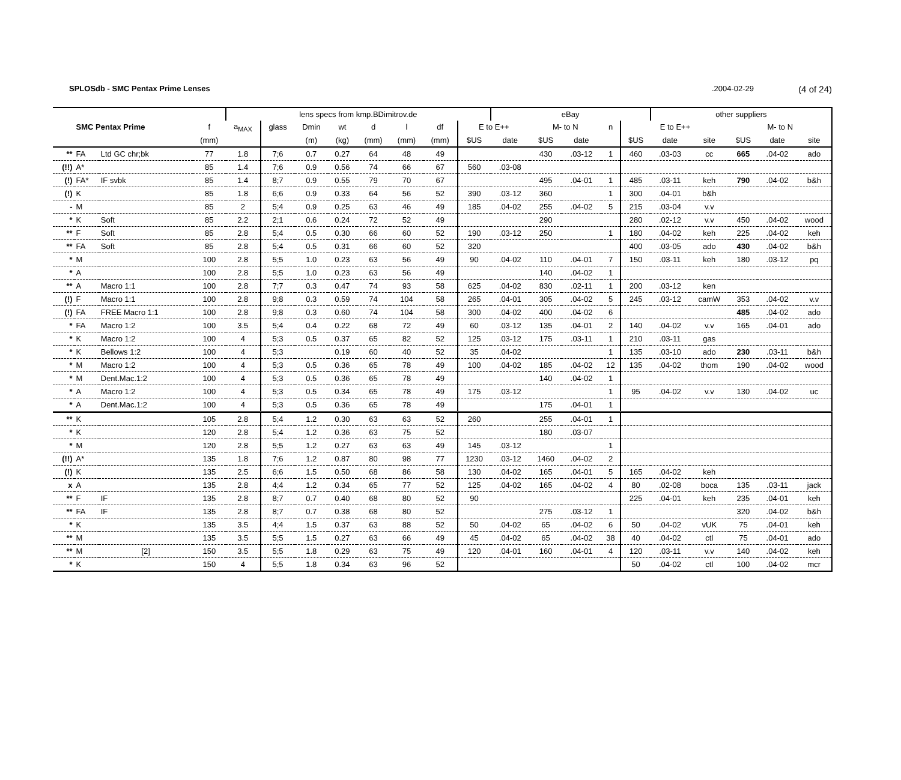SPLOSdb - SMC Pentax Prime Lenses.2004-02-29 (4 of 24)
| | | | | lens specs from kmp.BDimitrov.de | | | | | | | | eBay | | | | | other suppliers | | | | |
| --- | --- | --- | --- | --- | --- | --- | --- | --- | --- | --- | --- | --- | --- | --- | --- | --- | --- | --- | --- | --- | --- |
| | SMC Pentax Prime | | f | a<sub>MAX</sub> | glass | Dmin | wt | d | l | df | E to E++ | | M- to N | | n | E to E++ | | | M- to N | | |
| | | | (mm) | | | (m) | (kg) | (mm) | (mm) | (mm) | $US | date | $US | date | | $US | date | site | $US | date | site |
| ** | FA | Ltd GC chr;bk | 77 | 1.8 | 7;6 | 0.7 | 0.27 | 64 | 48 | 49 | | | 430 | .03-12 | 1 | 460 | .03-03 | cc | 665 | .04-02 | ado |
| (!!) | A* | | 85 | 1.4 | 7;6 | 0.9 | 0.56 | 74 | 66 | 67 | 560 | .03-08 | | | | | | | | | |
| (!) | FA* | IF svbk | 85 | 1.4 | 8;7 | 0.9 | 0.55 | 79 | 70 | 67 | | | 495 | .04-01 | 1 | 485 | .03-11 | keh | 790 | .04-02 | b&h |
| (!) | K | | 85 | 1.8 | 6;6 | 0.9 | 0.33 | 64 | 56 | 52 | 390 | .03-12 | 360 | | 1 | 300 | .04-01 | b&h | | | |
| - | M | | 85 | 2 | 5;4 | 0.9 | 0.25 | 63 | 46 | 49 | 185 | .04-02 | 255 | .04-02 | 5 | 215 | .03-04 | v.v | | | |
| * | K | Soft | 85 | 2.2 | 2;1 | 0.6 | 0.24 | 72 | 52 | 49 | | | 290 | | | 280 | .02-12 | v.v | 450 | .04-02 | wood |
| ** | F | Soft | 85 | 2.8 | 5;4 | 0.5 | 0.30 | 66 | 60 | 52 | 190 | .03-12 | 250 | | 1 | 180 | .04-02 | keh | 225 | .04-02 | keh |
| ** | FA | Soft | 85 | 2.8 | 5;4 | 0.5 | 0.31 | 66 | 60 | 52 | 320 | | | | | 400 | .03-05 | ado | 430 | .04-02 | b&h |
| * | M | | 100 | 2.8 | 5;5 | 1.0 | 0.23 | 63 | 56 | 49 | 90 | .04-02 | 110 | .04-01 | 7 | 150 | .03-11 | keh | 180 | .03-12 | pq |
| * | A | | 100 | 2.8 | 5;5 | 1.0 | 0.23 | 63 | 56 | 49 | | | 140 | .04-02 | 1 | | | | | | |
| ** | A | Macro 1:1 | 100 | 2.8 | 7;7 | 0.3 | 0.47 | 74 | 93 | 58 | 625 | .04-02 | 830 | .02-11 | 1 | 200 | .03-12 | ken | | | |
| (!) | F | Macro 1:1 | 100 | 2.8 | 9;8 | 0.3 | 0.59 | 74 | 104 | 58 | 265 | .04-01 | 305 | .04-02 | 5 | 245 | .03-12 | camW | 353 | .04-02 | v.v |
| (!) | FA | FREE Macro 1:1 | 100 | 2.8 | 9;8 | 0.3 | 0.60 | 74 | 104 | 58 | 300 | .04-02 | 400 | .04-02 | 6 | | | | 485 | .04-02 | ado |
| * | FA | Macro 1:2 | 100 | 3.5 | 5;4 | 0.4 | 0.22 | 68 | 72 | 49 | 60 | .03-12 | 135 | .04-01 | 2 | 140 | .04-02 | v.v | 165 | .04-01 | ado |
| * | K | Macro 1:2 | 100 | 4 | 5;3 | 0.5 | 0.37 | 65 | 82 | 52 | 125 | .03-12 | 175 | .03-11 | 1 | 210 | .03-11 | gas | | | |
| * | K | Bellows 1:2 | 100 | 4 | 5;3 | | 0.19 | 60 | 40 | 52 | 35 | .04-02 | | | 1 | 135 | .03-10 | ado | 230 | .03-11 | b&h |
| * | M | Macro 1:2 | 100 | 4 | 5;3 | 0.5 | 0.36 | 65 | 78 | 49 | 100 | .04-02 | 185 | .04-02 | 12 | 135 | .04-02 | thom | 190 | .04-02 | wood |
| * | M | Dent.Mac.1:2 | 100 | 4 | 5;3 | 0.5 | 0.36 | 65 | 78 | 49 | | | 140 | .04-02 | 1 | | | | | | |
| * | A | Macro 1:2 | 100 | 4 | 5;3 | 0.5 | 0.34 | 65 | 78 | 49 | 175 | .03-12 | | | 1 | 95 | .04-02 | v.v | 130 | .04-02 | uc |
| * | A | Dent.Mac.1:2 | 100 | 4 | 5;3 | 0.5 | 0.36 | 65 | 78 | 49 | | | 175 | .04-01 | 1 | | | | | | |
| ** | K | | 105 | 2.8 | 5;4 | 1.2 | 0.30 | 63 | 63 | 52 | 260 | | 255 | .04-01 | 1 | | | | | | |
| * | K | | 120 | 2.8 | 5;4 | 1.2 | 0.36 | 63 | 75 | 52 | | | 180 | .03-07 | | | | | | | |
| * | M | | 120 | 2.8 | 5;5 | 1.2 | 0.27 | 63 | 63 | 49 | 145 | .03-12 | | | 1 | | | | | | |
| (!!) | A* | | 135 | 1.8 | 7;6 | 1.2 | 0.87 | 80 | 98 | 77 | 1230 | .03-12 | 1460 | .04-02 | 2 | | | | | | |
| (!) | K | | 135 | 2.5 | 6;6 | 1.5 | 0.50 | 68 | 86 | 58 | 130 | .04-02 | 165 | .04-01 | 5 | 165 | .04-02 | keh | | | |
| x | A | | 135 | 2.8 | 4;4 | 1.2 | 0.34 | 65 | 77 | 52 | 125 | .04-02 | 165 | .04-02 | 4 | 80 | .02-08 | boca | 135 | .03-11 | jack |
| ** | F | IF | 135 | 2.8 | 8;7 | 0.7 | 0.40 | 68 | 80 | 52 | 90 | | | | | 225 | .04-01 | keh | 235 | .04-01 | keh |
| ** | FA | IF | 135 | 2.8 | 8;7 | 0.7 | 0.38 | 68 | 80 | 52 | | | 275 | .03-12 | 1 | | | | 320 | .04-02 | b&h |
| * | K | | 135 | 3.5 | 4;4 | 1.5 | 0.37 | 63 | 88 | 52 | 50 | .04-02 | 65 | .04-02 | 6 | 50 | .04-02 | vUK | 75 | .04-01 | keh |
| ** | M | | 135 | 3.5 | 5;5 | 1.5 | 0.27 | 63 | 66 | 49 | 45 | .04-02 | 65 | .04-02 | 38 | 40 | .04-02 | ctl | 75 | .04-01 | ado |
| ** | M | [2] | 150 | 3.5 | 5;5 | 1.8 | 0.29 | 63 | 75 | 49 | 120 | .04-01 | 160 | .04-01 | 4 | 120 | .03-11 | v.v | 140 | .04-02 | keh |
| * | K | | 150 | 4 | 5;5 | 1.8 | 0.34 | 63 | 96 | 52 | | | | | | 50 | .04-02 | ctl | 100 | .04-02 | mcr |